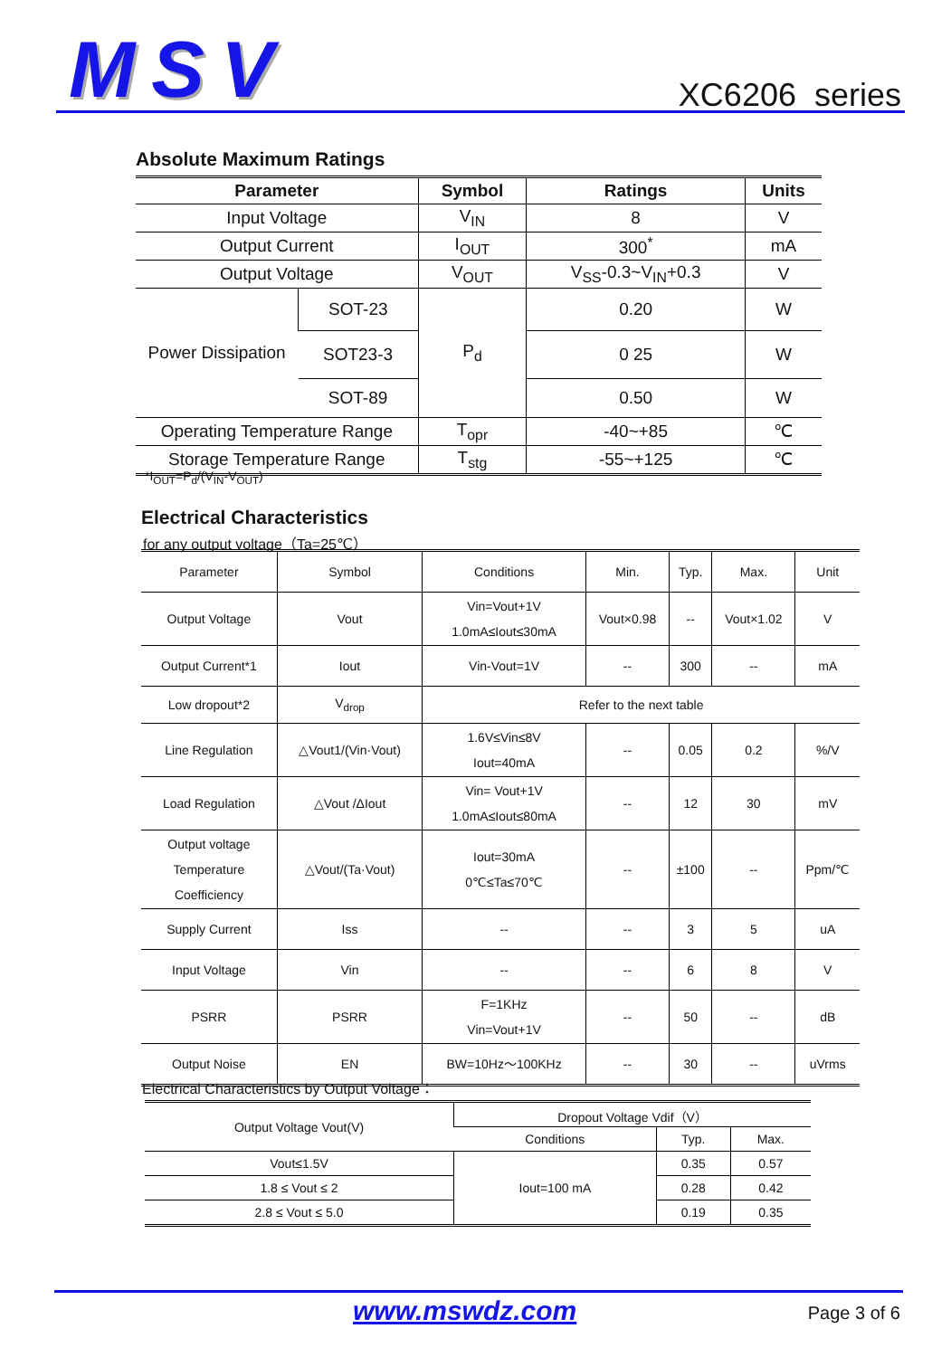MSV XC6206 series
Absolute Maximum Ratings
| Parameter | | Symbol | Ratings | Units |
| --- | --- | --- | --- | --- |
| Input Voltage | | V<sub>IN</sub> | 8 | V |
| Output Current | | I<sub>OUT</sub> | 300<sup>*</sup> | mA |
| Output Voltage | | V<sub>OUT</sub> | V<sub>SS</sub>-0.3~V<sub>IN</sub>+0.3 | V |
| Power Dissipation | SOT-23 | P<sub>d</sub> | 0.20 | W |
| | SOT23-3 | | 0 25 | W |
| | SOT-89 | | 0.50 | W |
| Operating Temperature Range | | T<sub>opr</sub> | -40~+85 | ℃ |
| Storage Temperature Range | | T<sub>stg</sub> | -55~+125 | ℃ |
*I<sub>OUT</sub>=P<sub>d</sub>/(V<sub>IN</sub>-V<sub>OUT</sub>)
Electrical Characteristics
for any output voltage（Ta=25℃）
| Parameter | Symbol | Conditions | Min. | Typ. | Max. | Unit |
| Output Voltage | Vout | Vin=Vout+1V 1.0mA≤Iout≤30mA | Vout×0.98 | -- | Vout×1.02 | V |
| Output Current*1 | Iout | Vin-Vout=1V | -- | 300 | -- | mA |
| Low dropout*2 | V<sub>drop</sub> | Refer to the next table | | | | |
| Line Regulation | △Vout1/(Vin·Vout) | 1.6V≤Vin≤8V Iout=40mA | -- | 0.05 | 0.2 | %/V |
| Load Regulation | △Vout /ΔIout | Vin= Vout+1V 1.0mA≤Iout≤80mA | -- | 12 | 30 | mV |
| Output voltage Temperature Coefficiency | △Vout/(Ta·Vout) | Iout=30mA 0℃≤Ta≤70℃ | -- | ±100 | -- | Ppm/℃ |
| Supply Current | Iss | -- | -- | 3 | 5 | uA |
| Input Voltage | Vin | -- | -- | 6 | 8 | V |
| PSRR | PSRR | F=1KHz Vin=Vout+1V | -- | 50 | -- | dB |
| Output Noise | EN | BW=10Hz～100KHz | -- | 30 | -- | uVrms |
Electrical Characteristics by Output Voltage：
| Output Voltage Vout(V) | Dropout Voltage Vdif（V） | | |
| | Conditions | Typ. | Max. |
| Vout≤1.5V | Iout=100 mA | 0.35 | 0.57 |
| 1.8 ≤ Vout ≤ 2 | | 0.28 | 0.42 |
| 2.8 ≤ Vout ≤ 5.0 | | 0.19 | 0.35 |
www.mswdz.com Page 3 of 6